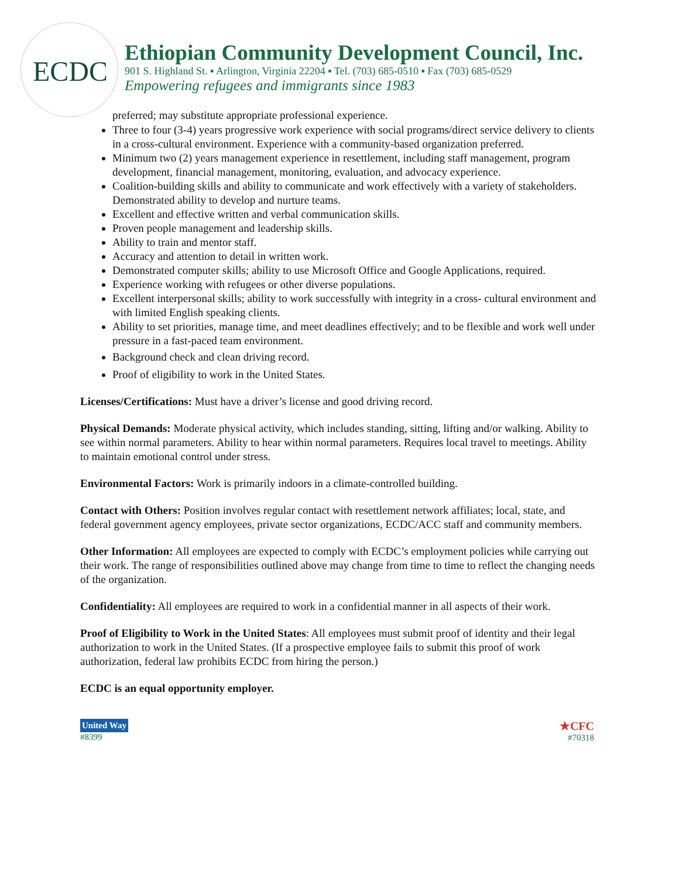ECDC
Ethiopian Community Development Council, Inc.
901 S. Highland St. ▪ Arlington, Virginia 22204 ▪ Tel. (703) 685-0510 ▪ Fax (703) 685-0529
Empowering refugees and immigrants since 1983
preferred; may substitute appropriate professional experience.
Three to four (3-4) years progressive work experience with social programs/direct service delivery to clients in a cross-cultural environment. Experience with a community-based organization preferred.
Minimum two (2) years management experience in resettlement, including staff management, program development, financial management, monitoring, evaluation, and advocacy experience.
Coalition-building skills and ability to communicate and work effectively with a variety of stakeholders. Demonstrated ability to develop and nurture teams.
Excellent and effective written and verbal communication skills.
Proven people management and leadership skills.
Ability to train and mentor staff.
Accuracy and attention to detail in written work.
Demonstrated computer skills; ability to use Microsoft Office and Google Applications, required.
Experience working with refugees or other diverse populations.
Excellent interpersonal skills; ability to work successfully with integrity in a cross- cultural environment and with limited English speaking clients.
Ability to set priorities, manage time, and meet deadlines effectively; and to be flexible and work well under pressure in a fast-paced team environment.
Background check and clean driving record.
Proof of eligibility to work in the United States.
Licenses/Certifications: Must have a driver’s license and good driving record.
Physical Demands: Moderate physical activity, which includes standing, sitting, lifting and/or walking. Ability to see within normal parameters. Ability to hear within normal parameters. Requires local travel to meetings. Ability to maintain emotional control under stress.
Environmental Factors: Work is primarily indoors in a climate-controlled building.
Contact with Others: Position involves regular contact with resettlement network affiliates; local, state, and federal government agency employees, private sector organizations, ECDC/ACC staff and community members.
Other Information: All employees are expected to comply with ECDC’s employment policies while carrying out their work. The range of responsibilities outlined above may change from time to time to reflect the changing needs of the organization.
Confidentiality: All employees are required to work in a confidential manner in all aspects of their work.
Proof of Eligibility to Work in the United States: All employees must submit proof of identity and their legal authorization to work in the United States. (If a prospective employee fails to submit this proof of work authorization, federal law prohibits ECDC from hiring the person.)
ECDC is an equal opportunity employer.
United Way
#8399
★CFC
#70318